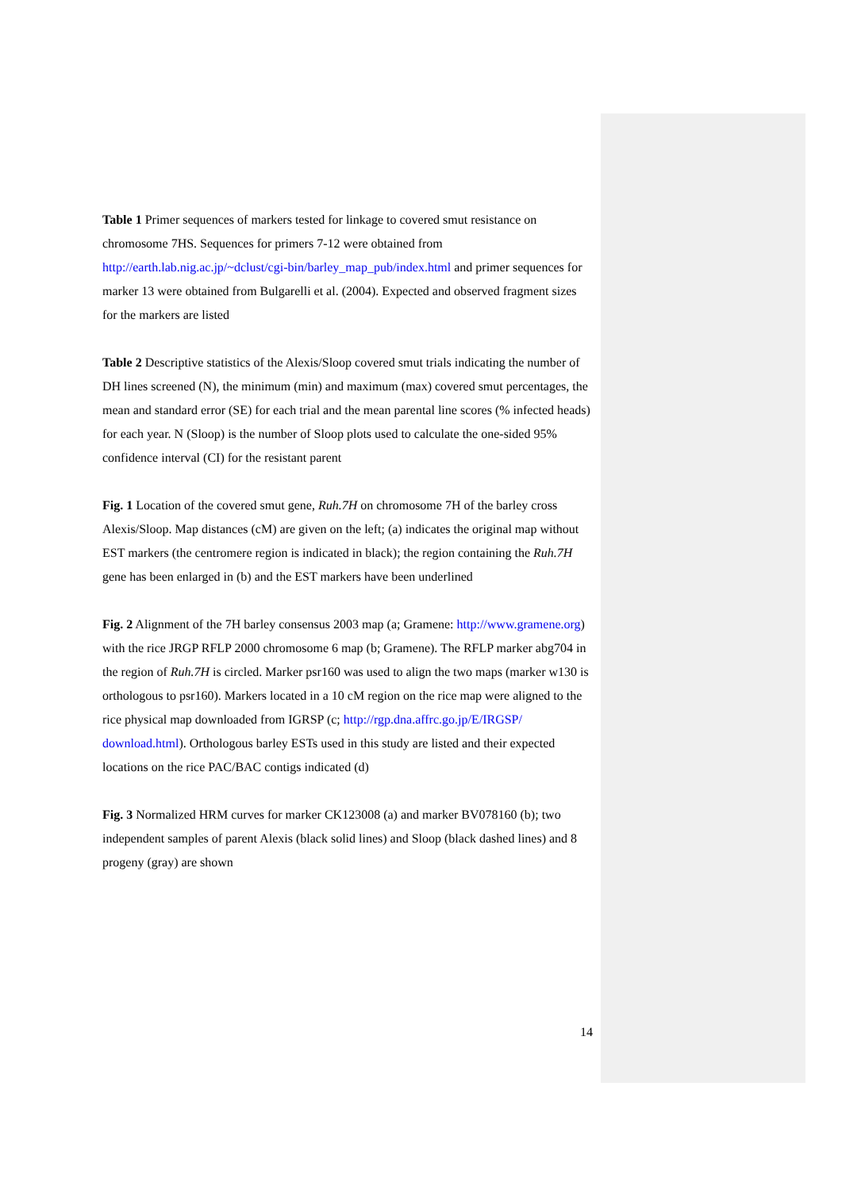Table 1 Primer sequences of markers tested for linkage to covered smut resistance on chromosome 7HS. Sequences for primers 7-12 were obtained from http://earth.lab.nig.ac.jp/~dclust/cgi-bin/barley_map_pub/index.html and primer sequences for marker 13 were obtained from Bulgarelli et al. (2004). Expected and observed fragment sizes for the markers are listed
Table 2 Descriptive statistics of the Alexis/Sloop covered smut trials indicating the number of DH lines screened (N), the minimum (min) and maximum (max) covered smut percentages, the mean and standard error (SE) for each trial and the mean parental line scores (% infected heads) for each year. N (Sloop) is the number of Sloop plots used to calculate the one-sided 95% confidence interval (CI) for the resistant parent
Fig. 1 Location of the covered smut gene, Ruh.7H on chromosome 7H of the barley cross Alexis/Sloop. Map distances (cM) are given on the left; (a) indicates the original map without EST markers (the centromere region is indicated in black); the region containing the Ruh.7H gene has been enlarged in (b) and the EST markers have been underlined
Fig. 2 Alignment of the 7H barley consensus 2003 map (a; Gramene: http://www.gramene.org) with the rice JRGP RFLP 2000 chromosome 6 map (b; Gramene). The RFLP marker abg704 in the region of Ruh.7H is circled. Marker psr160 was used to align the two maps (marker w130 is orthologous to psr160). Markers located in a 10 cM region on the rice map were aligned to the rice physical map downloaded from IGRSP (c; http://rgp.dna.affrc.go.jp/E/IRGSP/ download.html). Orthologous barley ESTs used in this study are listed and their expected locations on the rice PAC/BAC contigs indicated (d)
Fig. 3 Normalized HRM curves for marker CK123008 (a) and marker BV078160 (b); two independent samples of parent Alexis (black solid lines) and Sloop (black dashed lines) and 8 progeny (gray) are shown
14